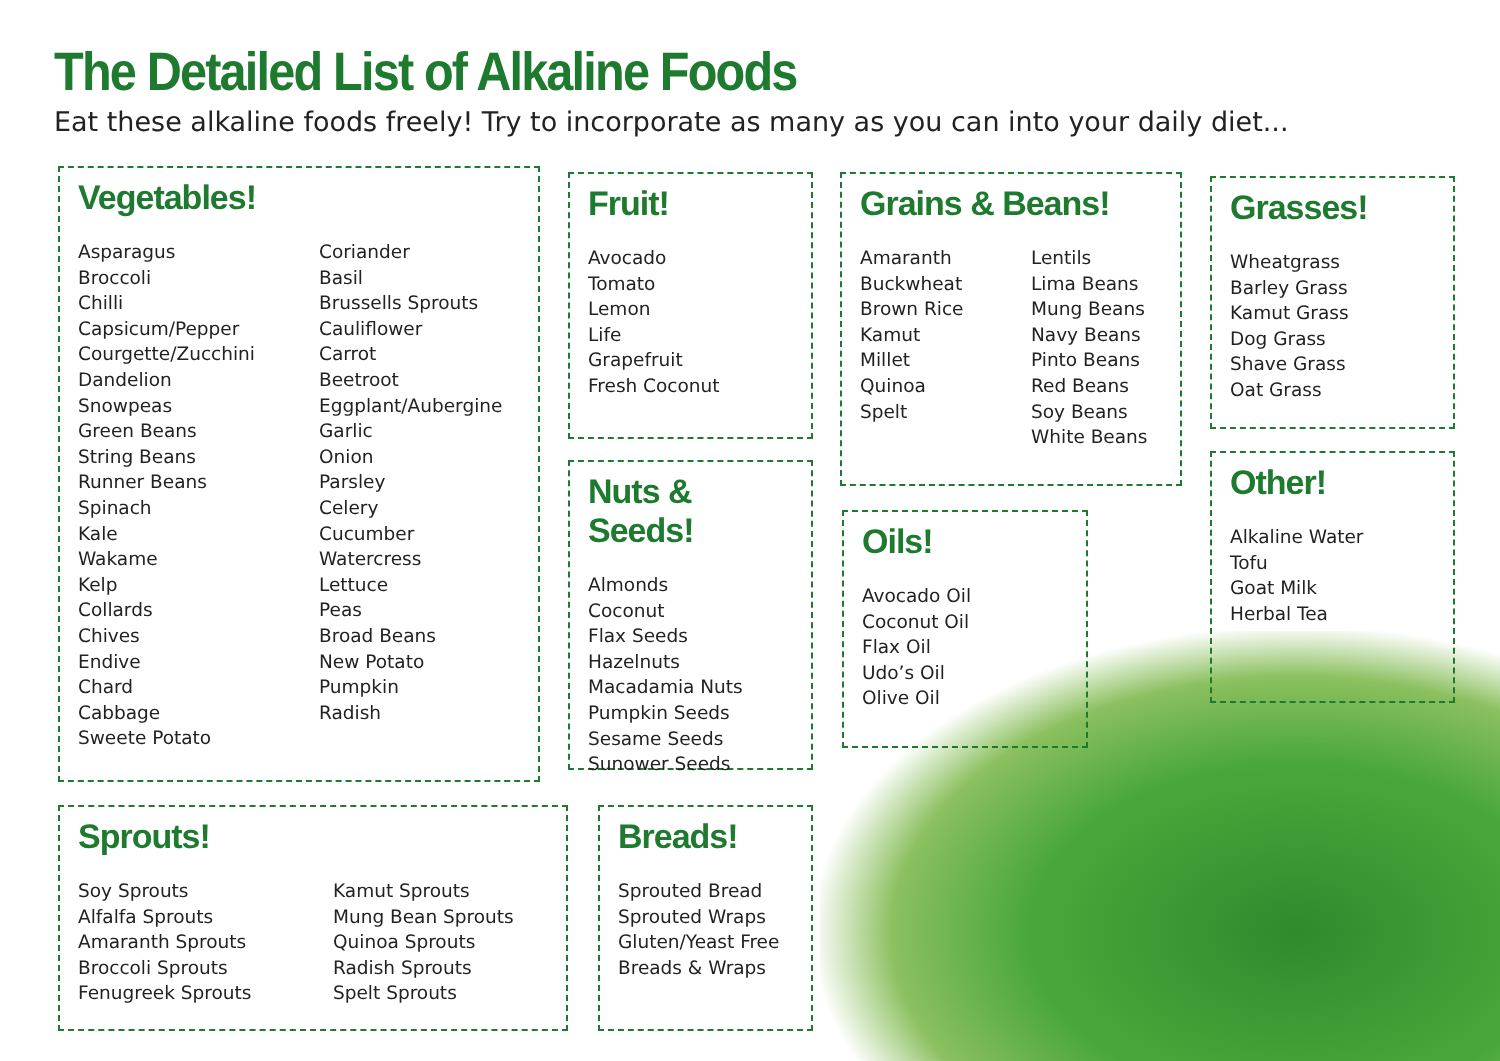The Detailed List of Alkaline Foods
Eat these alkaline foods freely! Try to incorporate as many as you can into your daily diet...
Vegetables!
Asparagus
Broccoli
Chilli
Capsicum/Pepper
Courgette/Zucchini
Dandelion
Snowpeas
Green Beans
String Beans
Runner Beans
Spinach
Kale
Wakame
Kelp
Collards
Chives
Endive
Chard
Cabbage
Sweete Potato
Coriander
Basil
Brussells Sprouts
Cauliflower
Carrot
Beetroot
Eggplant/Aubergine
Garlic
Onion
Parsley
Celery
Cucumber
Watercress
Lettuce
Peas
Broad Beans
New Potato
Pumpkin
Radish
Fruit!
Avocado
Tomato
Lemon
Life
Grapefruit
Fresh Coconut
Grains & Beans!
Amaranth
Buckwheat
Brown Rice
Kamut
Millet
Quinoa
Spelt
Lentils
Lima Beans
Mung Beans
Navy Beans
Pinto Beans
Red Beans
Soy Beans
White Beans
Grasses!
Wheatgrass
Barley Grass
Kamut Grass
Dog Grass
Shave Grass
Oat Grass
Nuts & Seeds!
Almonds
Coconut
Flax Seeds
Hazelnuts
Macadamia Nuts
Pumpkin Seeds
Sesame Seeds
Sunower Seeds
Oils!
Avocado Oil
Coconut Oil
Flax Oil
Udo’s Oil
Olive Oil
Other!
Alkaline Water
Tofu
Goat Milk
Herbal Tea
Sprouts!
Soy Sprouts
Alfalfa Sprouts
Amaranth Sprouts
Broccoli Sprouts
Fenugreek Sprouts
Kamut Sprouts
Mung Bean Sprouts
Quinoa Sprouts
Radish Sprouts
Spelt Sprouts
Breads!
Sprouted Bread
Sprouted Wraps
Gluten/Yeast Free
Breads & Wraps